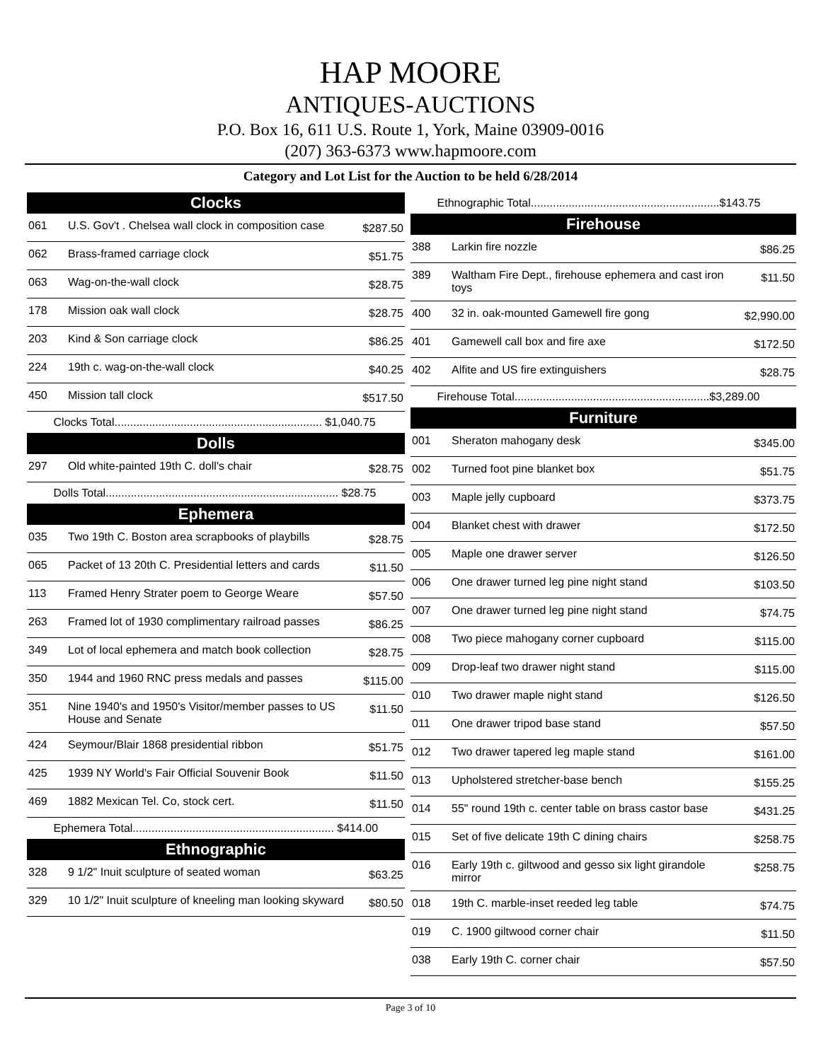HAP MOORE
ANTIQUES-AUCTIONS
P.O. Box 16, 611 U.S. Route 1, York, Maine 03909-0016
(207) 363-6373 www.hapmoore.com
Category and Lot List for the Auction to be held 6/28/2014
| Clocks | | |
| --- | --- | --- |
| 061 | U.S. Gov't . Chelsea wall clock in composition case | $287.50 |
| 062 | Brass-framed carriage clock | $51.75 |
| 063 | Wag-on-the-wall clock | $28.75 |
| 178 | Mission oak wall clock | $28.75 |
| 203 | Kind & Son carriage clock | $86.25 |
| 224 | 19th c. wag-on-the-wall clock | $40.25 |
| 450 | Mission tall clock | $517.50 |
| Clocks Total.................................................................. $1,040.75 | | |
| Dolls | | |
| 297 | Old white-painted 19th C. doll's chair | $28.75 |
| Dolls Total.......................................................................... $28.75 | | |
| Ephemera | | |
| 035 | Two 19th C. Boston area scrapbooks of playbills | $28.75 |
| 065 | Packet of 13 20th C. Presidential letters and cards | $11.50 |
| 113 | Framed Henry Strater poem to George Weare | $57.50 |
| 263 | Framed lot of 1930 complimentary railroad passes | $86.25 |
| 349 | Lot of local ephemera and match book collection | $28.75 |
| 350 | 1944 and 1960 RNC press medals and passes | $115.00 |
| 351 | Nine 1940's and 1950's Visitor/member passes to US House and Senate | $11.50 |
| 424 | Seymour/Blair 1868 presidential ribbon | $51.75 |
| 425 | 1939 NY World's Fair Official Souvenir Book | $11.50 |
| 469 | 1882 Mexican Tel. Co, stock cert. | $11.50 |
| Ephemera Total................................................................ $414.00 | | |
| Ethnographic | | |
| 328 | 9 1/2" Inuit sculpture of seated woman | $63.25 |
| 329 | 10 1/2" Inuit sculpture of kneeling man looking skyward | $80.50 |
| Ethnographic Total............................................................$143.75 | | |
| Firehouse | | |
| 388 | Larkin fire nozzle | $86.25 |
| 389 | Waltham Fire Dept., firehouse ephemera and cast iron toys | $11.50 |
| 400 | 32 in. oak-mounted Gamewell fire gong | $2,990.00 |
| 401 | Gamewell call box and fire axe | $172.50 |
| 402 | Alfite and US fire extinguishers | $28.75 |
| Firehouse Total..............................................................$3,289.00 | | |
| Furniture | | |
| 001 | Sheraton mahogany desk | $345.00 |
| 002 | Turned foot pine blanket box | $51.75 |
| 003 | Maple jelly cupboard | $373.75 |
| 004 | Blanket chest with drawer | $172.50 |
| 005 | Maple one drawer server | $126.50 |
| 006 | One drawer turned leg pine night stand | $103.50 |
| 007 | One drawer turned leg pine night stand | $74.75 |
| 008 | Two piece mahogany corner cupboard | $115.00 |
| 009 | Drop-leaf two drawer night stand | $115.00 |
| 010 | Two drawer maple night stand | $126.50 |
| 011 | One drawer tripod base stand | $57.50 |
| 012 | Two drawer tapered leg maple stand | $161.00 |
| 013 | Upholstered stretcher-base bench | $155.25 |
| 014 | 55" round 19th c. center table on brass castor base | $431.25 |
| 015 | Set of five delicate 19th C dining chairs | $258.75 |
| 016 | Early 19th c. giltwood and gesso six light girandole mirror | $258.75 |
| 018 | 19th C. marble-inset reeded leg table | $74.75 |
| 019 | C. 1900 giltwood corner chair | $11.50 |
| 038 | Early 19th C. corner chair | $57.50 |
Page 3 of 10